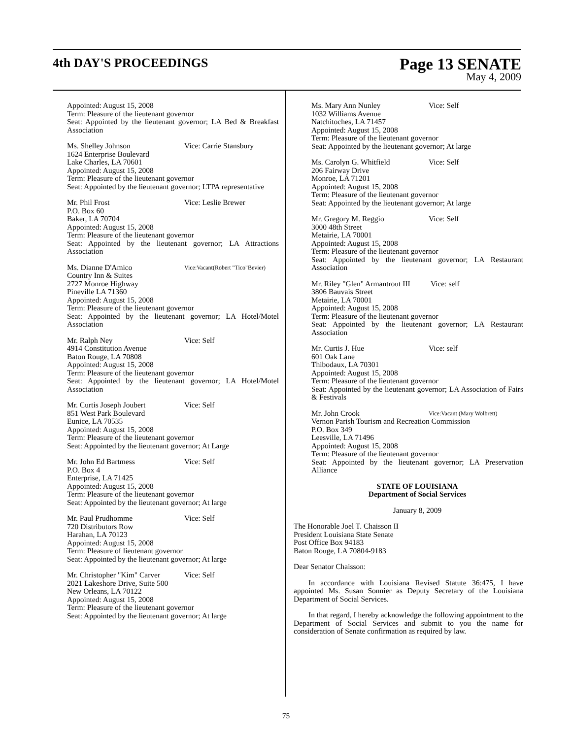4th DAY'S PROCEEDINGS
Page 13 SENATE
May 4, 2009
Appointed: August 15, 2008
Term: Pleasure of the lieutenant governor
Seat: Appointed by the lieutenant governor; LA Bed & Breakfast Association
Ms. Shelley Johnson Vice: Carrie Stansbury
1624 Enterprise Boulevard
Lake Charles, LA 70601
Appointed: August 15, 2008
Term: Pleasure of the lieutenant governor
Seat: Appointed by the lieutenant governor; LTPA representative
Mr. Phil Frost Vice: Leslie Brewer
P.O. Box 60
Baker, LA 70704
Appointed: August 15, 2008
Term: Pleasure of the lieutenant governor
Seat: Appointed by the lieutenant governor; LA Attractions Association
Ms. Dianne D'Amico Vice:Vacant(Robert "Tico"Bevier)
Country Inn & Suites
2727 Monroe Highway
Pineville LA 71360
Appointed: August 15, 2008
Term: Pleasure of the lieutenant governor
Seat: Appointed by the lieutenant governor; LA Hotel/Motel Association
Mr. Ralph Ney Vice: Self
4914 Constitution Avenue
Baton Rouge, LA 70808
Appointed: August 15, 2008
Term: Pleasure of the lieutenant governor
Seat: Appointed by the lieutenant governor; LA Hotel/Motel Association
Mr. Curtis Joseph Joubert Vice: Self
851 West Park Boulevard
Eunice, LA 70535
Appointed: August 15, 2008
Term: Pleasure of the lieutenant governor
Seat: Appointed by the lieutenant governor; At Large
Mr. John Ed Bartmess Vice: Self
P.O. Box 4
Enterprise, LA 71425
Appointed: August 15, 2008
Term: Pleasure of the lieutenant governor
Seat: Appointed by the lieutenant governor; At large
Mr. Paul Prudhomme Vice: Self
720 Distributors Row
Harahan, LA 70123
Appointed: August 15, 2008
Term: Pleasure of lieutenant governor
Seat: Appointed by the lieutenant governor; At large
Mr. Christopher "Kim" Carver Vice: Self
2021 Lakeshore Drive, Suite 500
New Orleans, LA 70122
Appointed: August 15, 2008
Term: Pleasure of the lieutenant governor
Seat: Appointed by the lieutenant governor; At large
Ms. Mary Ann Nunley Vice: Self
1032 Williams Avenue
Natchitoches, LA 71457
Appointed: August 15, 2008
Term: Pleasure of the lieutenant governor
Seat: Appointed by the lieutenant governor; At large
Ms. Carolyn G. Whitfield Vice: Self
206 Fairway Drive
Monroe, LA 71201
Appointed: August 15, 2008
Term: Pleasure of the lieutenant governor
Seat: Appointed by the lieutenant governor; At large
Mr. Gregory M. Reggio Vice: Self
3000 48th Street
Metairie, LA 70001
Appointed: August 15, 2008
Term: Pleasure of the lieutenant governor
Seat: Appointed by the lieutenant governor; LA Restaurant Association
Mr. Riley "Glen" Armantrout III Vice: self
3806 Bauvais Street
Metairie, LA 70001
Appointed: August 15, 2008
Term: Pleasure of the lieutenant governor
Seat: Appointed by the lieutenant governor; LA Restaurant Association
Mr. Curtis J. Hue Vice: self
601 Oak Lane
Thibodaux, LA 70301
Appointed: August 15, 2008
Term: Pleasure of the lieutenant governor
Seat: Appointed by the lieutenant governor; LA Association of Fairs & Festivals
Mr. John Crook Vice:Vacant (Mary Wolbrett)
Vernon Parish Tourism and Recreation Commission
P.O. Box 349
Leesville, LA 71496
Appointed: August 15, 2008
Term: Pleasure of the lieutenant governor
Seat: Appointed by the lieutenant governor; LA Preservation Alliance
STATE OF LOUISIANA
Department of Social Services
January 8, 2009
The Honorable Joel T. Chaisson II
President Louisiana State Senate
Post Office Box 94183
Baton Rouge, LA 70804-9183
Dear Senator Chaisson:
In accordance with Louisiana Revised Statute 36:475, I have appointed Ms. Susan Sonnier as Deputy Secretary of the Louisiana Department of Social Services.
In that regard, I hereby acknowledge the following appointment to the Department of Social Services and submit to you the name for consideration of Senate confirmation as required by law.
75